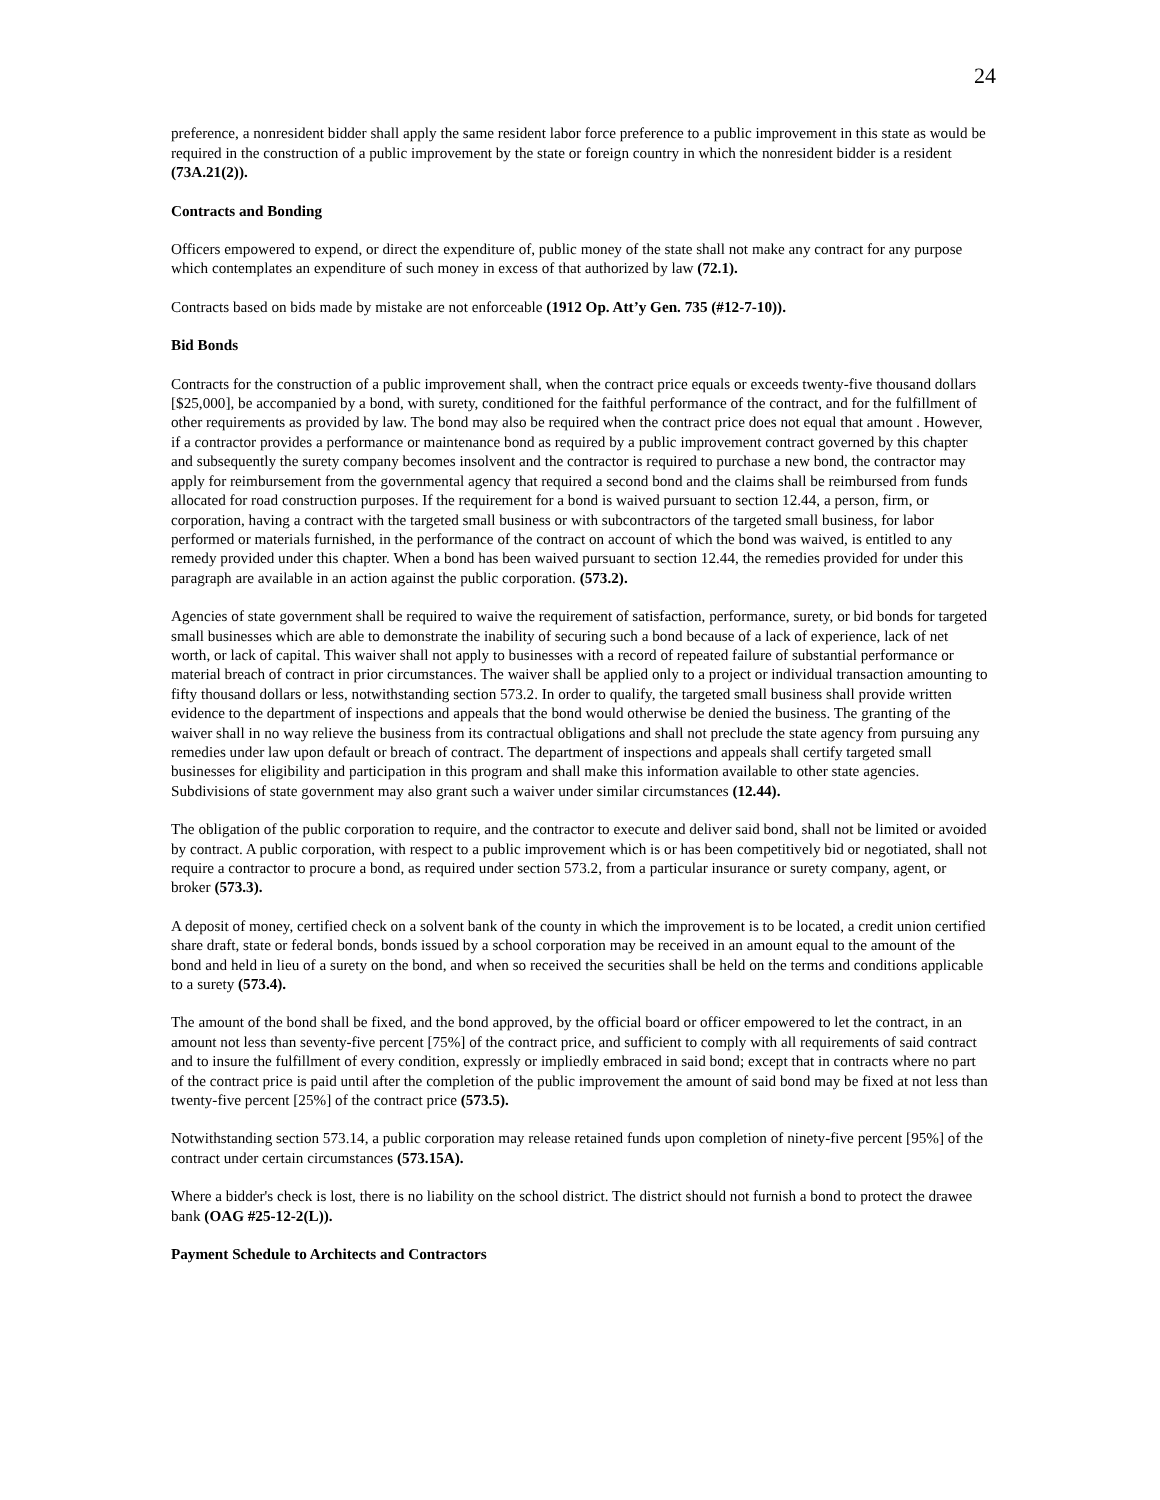24
preference, a nonresident bidder shall apply the same resident labor force preference to a public improvement in this state as would be required in the construction of a public improvement by the state or foreign country in which the nonresident bidder is a resident (73A.21(2)).
Contracts and Bonding
Officers empowered to expend, or direct the expenditure of, public money of the state shall not make any contract for any purpose which contemplates an expenditure of such money in excess of that authorized by law (72.1).
Contracts based on bids made by mistake are not enforceable (1912 Op. Att’y Gen. 735 (#12-7-10)).
Bid Bonds
Contracts for the construction of a public improvement shall, when the contract price equals or exceeds twenty-five thousand dollars [$25,000], be accompanied by a bond, with surety, conditioned for the faithful performance of the contract, and for the fulfillment of other requirements as provided by law. The bond may also be required when the contract price does not equal that amount . However, if a contractor provides a performance or maintenance bond as required by a public improvement contract governed by this chapter and subsequently the surety company becomes insolvent and the contractor is required to purchase a new bond, the contractor may apply for reimbursement from the governmental agency that required a second bond and the claims shall be reimbursed from funds allocated for road construction purposes. If the requirement for a bond is waived pursuant to section 12.44, a person, firm, or corporation, having a contract with the targeted small business or with subcontractors of the targeted small business, for labor performed or materials furnished, in the performance of the contract on account of which the bond was waived, is entitled to any remedy provided under this chapter. When a bond has been waived pursuant to section 12.44, the remedies provided for under this paragraph are available in an action against the public corporation. (573.2).
Agencies of state government shall be required to waive the requirement of satisfaction, performance, surety, or bid bonds for targeted small businesses which are able to demonstrate the inability of securing such a bond because of a lack of experience, lack of net worth, or lack of capital. This waiver shall not apply to businesses with a record of repeated failure of substantial performance or material breach of contract in prior circumstances. The waiver shall be applied only to a project or individual transaction amounting to fifty thousand dollars or less, notwithstanding section 573.2. In order to qualify, the targeted small business shall provide written evidence to the department of inspections and appeals that the bond would otherwise be denied the business. The granting of the waiver shall in no way relieve the business from its contractual obligations and shall not preclude the state agency from pursuing any remedies under law upon default or breach of contract. The department of inspections and appeals shall certify targeted small businesses for eligibility and participation in this program and shall make this information available to other state agencies. Subdivisions of state government may also grant such a waiver under similar circumstances (12.44).
The obligation of the public corporation to require, and the contractor to execute and deliver said bond, shall not be limited or avoided by contract. A public corporation, with respect to a public improvement which is or has been competitively bid or negotiated, shall not require a contractor to procure a bond, as required under section 573.2, from a particular insurance or surety company, agent, or broker (573.3).
A deposit of money, certified check on a solvent bank of the county in which the improvement is to be located, a credit union certified share draft, state or federal bonds, bonds issued by a school corporation may be received in an amount equal to the amount of the bond and held in lieu of a surety on the bond, and when so received the securities shall be held on the terms and conditions applicable to a surety (573.4).
The amount of the bond shall be fixed, and the bond approved, by the official board or officer empowered to let the contract, in an amount not less than seventy-five percent [75%] of the contract price, and sufficient to comply with all requirements of said contract and to insure the fulfillment of every condition, expressly or impliedly embraced in said bond; except that in contracts where no part of the contract price is paid until after the completion of the public improvement the amount of said bond may be fixed at not less than twenty-five percent [25%] of the contract price (573.5).
Notwithstanding section 573.14, a public corporation may release retained funds upon completion of ninety-five percent [95%] of the contract under certain circumstances (573.15A).
Where a bidder's check is lost, there is no liability on the school district. The district should not furnish a bond to protect the drawee bank (OAG #25-12-2(L)).
Payment Schedule to Architects and Contractors